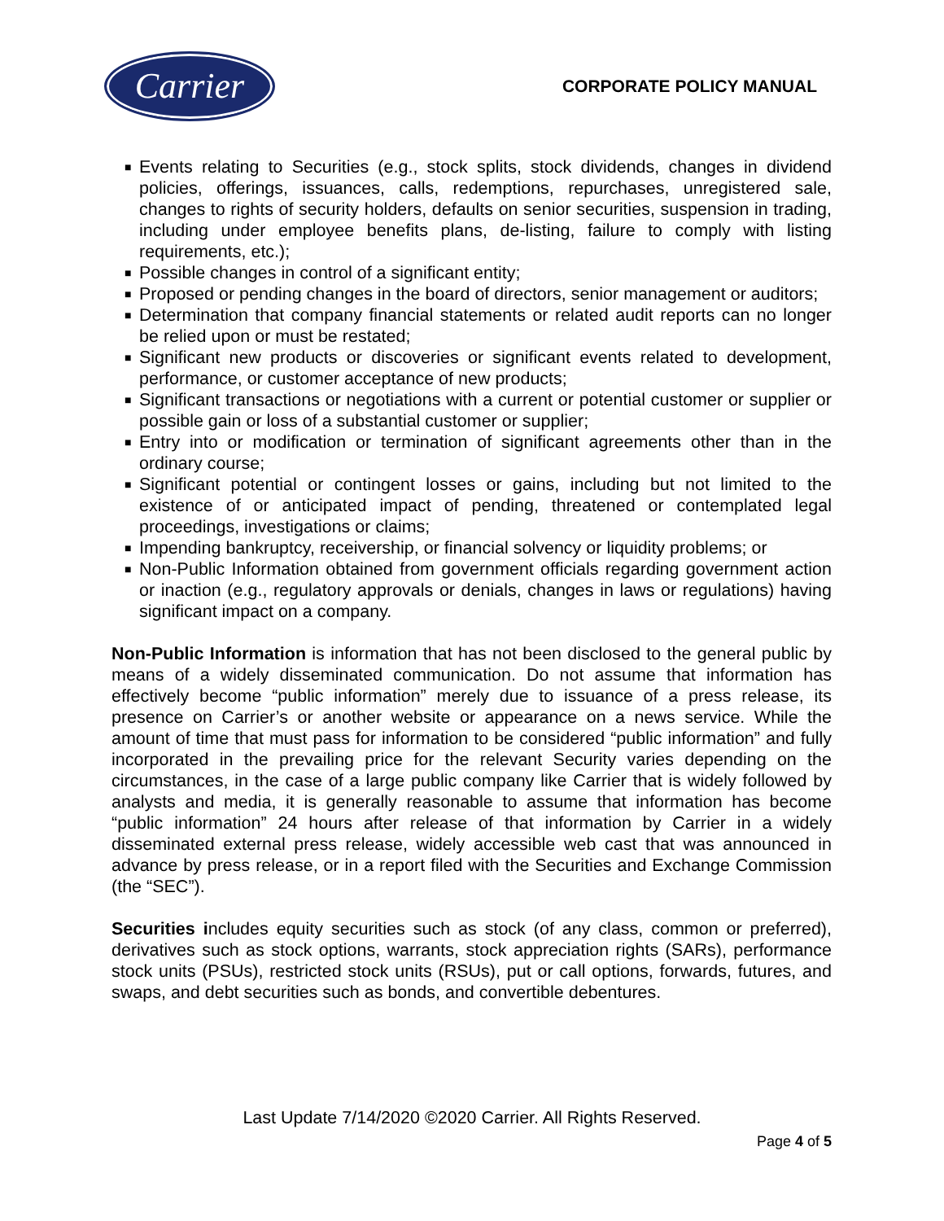Carrier
CORPORATE POLICY MANUAL
■ Events relating to Securities (e.g., stock splits, stock dividends, changes in dividend policies, offerings, issuances, calls, redemptions, repurchases, unregistered sale, changes to rights of security holders, defaults on senior securities, suspension in trading, including under employee benefits plans, de-listing, failure to comply with listing requirements, etc.);
■ Possible changes in control of a significant entity;
■ Proposed or pending changes in the board of directors, senior management or auditors;
■ Determination that company financial statements or related audit reports can no longer be relied upon or must be restated;
■ Significant new products or discoveries or significant events related to development, performance, or customer acceptance of new products;
■ Significant transactions or negotiations with a current or potential customer or supplier or possible gain or loss of a substantial customer or supplier;
■ Entry into or modification or termination of significant agreements other than in the ordinary course;
■ Significant potential or contingent losses or gains, including but not limited to the existence of or anticipated impact of pending, threatened or contemplated legal proceedings, investigations or claims;
■ Impending bankruptcy, receivership, or financial solvency or liquidity problems; or
■ Non-Public Information obtained from government officials regarding government action or inaction (e.g., regulatory approvals or denials, changes in laws or regulations) having significant impact on a company.
Non-Public Information is information that has not been disclosed to the general public by means of a widely disseminated communication. Do not assume that information has effectively become “public information” merely due to issuance of a press release, its presence on Carrier’s or another website or appearance on a news service. While the amount of time that must pass for information to be considered “public information” and fully incorporated in the prevailing price for the relevant Security varies depending on the circumstances, in the case of a large public company like Carrier that is widely followed by analysts and media, it is generally reasonable to assume that information has become “public information” 24 hours after release of that information by Carrier in a widely disseminated external press release, widely accessible web cast that was announced in advance by press release, or in a report filed with the Securities and Exchange Commission (the “SEC”).
Securities includes equity securities such as stock (of any class, common or preferred), derivatives such as stock options, warrants, stock appreciation rights (SARs), performance stock units (PSUs), restricted stock units (RSUs), put or call options, forwards, futures, and swaps, and debt securities such as bonds, and convertible debentures.
Last Update 7/14/2020 ©2020 Carrier. All Rights Reserved.
Page 4 of 5